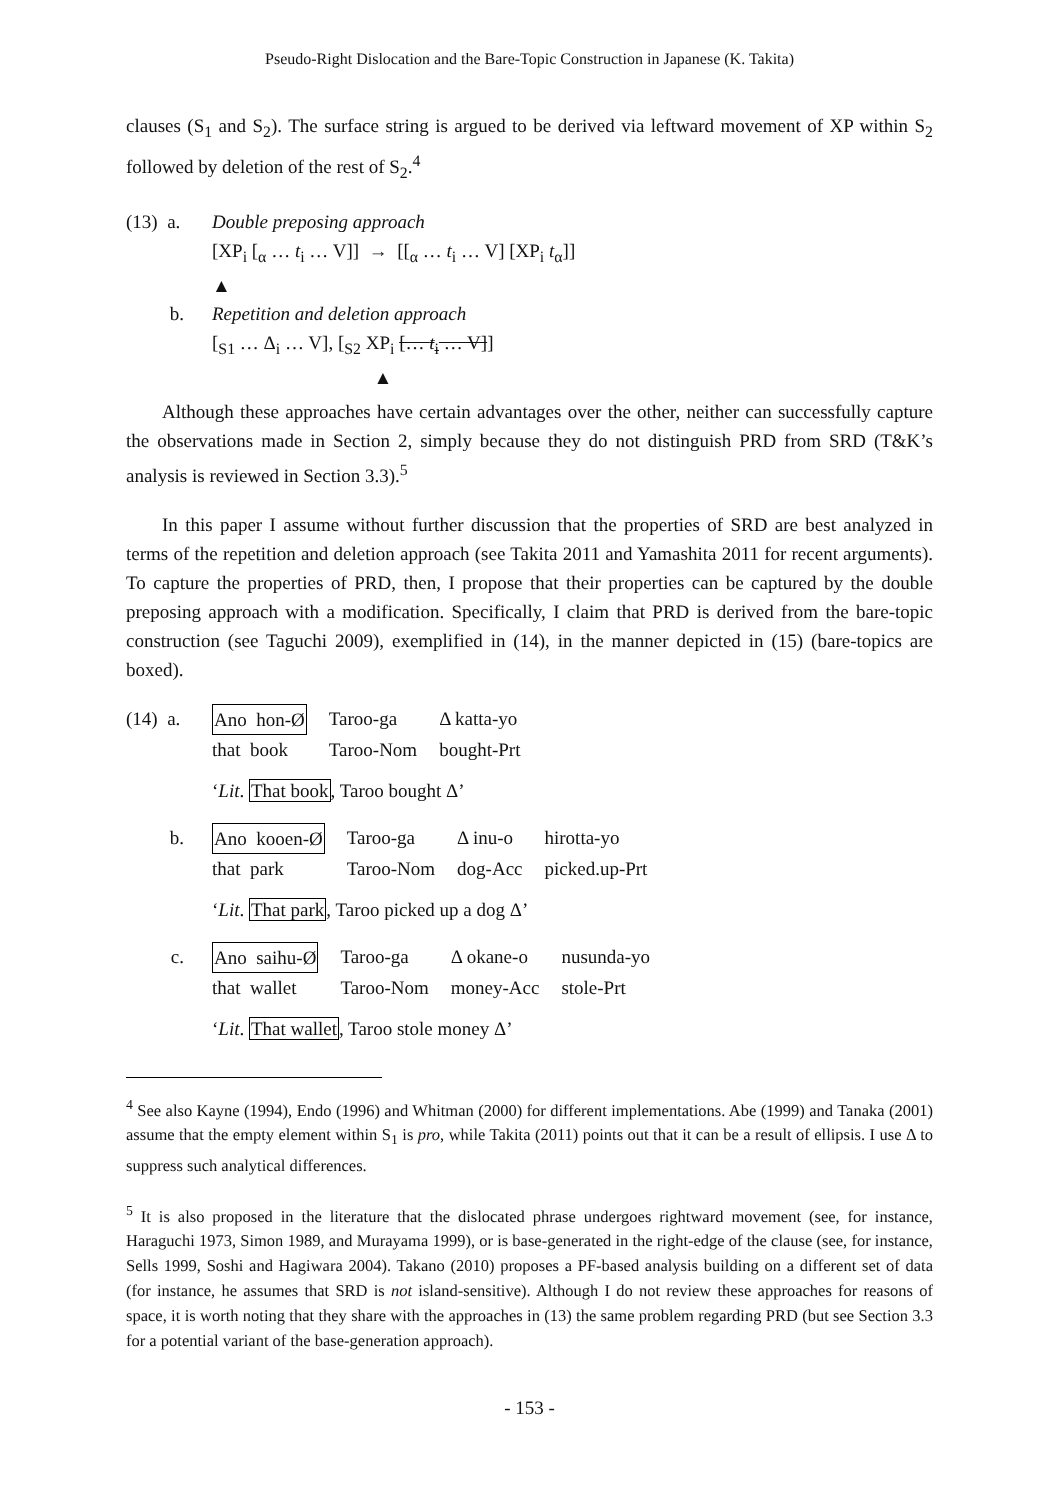Pseudo-Right Dislocation and the Bare-Topic Construction in Japanese (K. Takita)
clauses (S<sub>1</sub> and S<sub>2</sub>). The surface string is argued to be derived via leftward movement of XP within S<sub>2</sub> followed by deletion of the rest of S<sub>2</sub>.<sup>4</sup>
(13) a.
Double preposing approach
[XP<sub>i</sub> [<sub>α</sub> … t<sub>i</sub> … V]] → [[<sub>α</sub> … t<sub>i</sub> … V] [XP<sub>i</sub> t<sub>α</sub>]]
▲
b. Repetition and deletion approach
[<sub>S1</sub> … Δ<sub>i</sub> … V], [<sub>S2</sub> XP<sub>i</sub> [… t<sub>i</sub> … V]]
▲
Although these approaches have certain advantages over the other, neither can successfully capture the observations made in Section 2, simply because they do not distinguish PRD from SRD (T&K’s analysis is reviewed in Section 3.3).<sup>5</sup>
In this paper I assume without further discussion that the properties of SRD are best analyzed in terms of the repetition and deletion approach (see Takita 2011 and Yamashita 2011 for recent arguments). To capture the properties of PRD, then, I propose that their properties can be captured by the double preposing approach with a modification. Specifically, I claim that PRD is derived from the bare-topic construction (see Taguchi 2009), exemplified in (14), in the manner depicted in (15) (bare-topics are boxed).
(14) a.
Ano hon-Ø Taroo-ga Δ katta-yo that book Taroo-Nom bought-Prt
‘Lit. That book, Taroo bought Δ’
b. Ano kooen-Ø Taroo-ga Δ inu-o hirotta-yo that park Taroo-Nom dog-Acc picked.up-Prt
‘Lit. That park, Taroo picked up a dog Δ’
c. Ano saihu-Ø Taroo-ga Δ okane-o nusunda-yo that wallet Taroo-Nom money-Acc stole-Prt
‘Lit. That wallet, Taroo stole money Δ’
<sup>4</sup> See also Kayne (1994), Endo (1996) and Whitman (2000) for different implementations. Abe (1999) and Tanaka (2001) assume that the empty element within S<sub>1</sub> is pro, while Takita (2011) points out that it can be a result of ellipsis. I use Δ to suppress such analytical differences.
<sup>5</sup> It is also proposed in the literature that the dislocated phrase undergoes rightward movement (see, for instance, Haraguchi 1973, Simon 1989, and Murayama 1999), or is base-generated in the right-edge of the clause (see, for instance, Sells 1999, Soshi and Hagiwara 2004). Takano (2010) proposes a PF-based analysis building on a different set of data (for instance, he assumes that SRD is not island-sensitive). Although I do not review these approaches for reasons of space, it is worth noting that they share with the approaches in (13) the same problem regarding PRD (but see Section 3.3 for a potential variant of the base-generation approach).
- 153 -